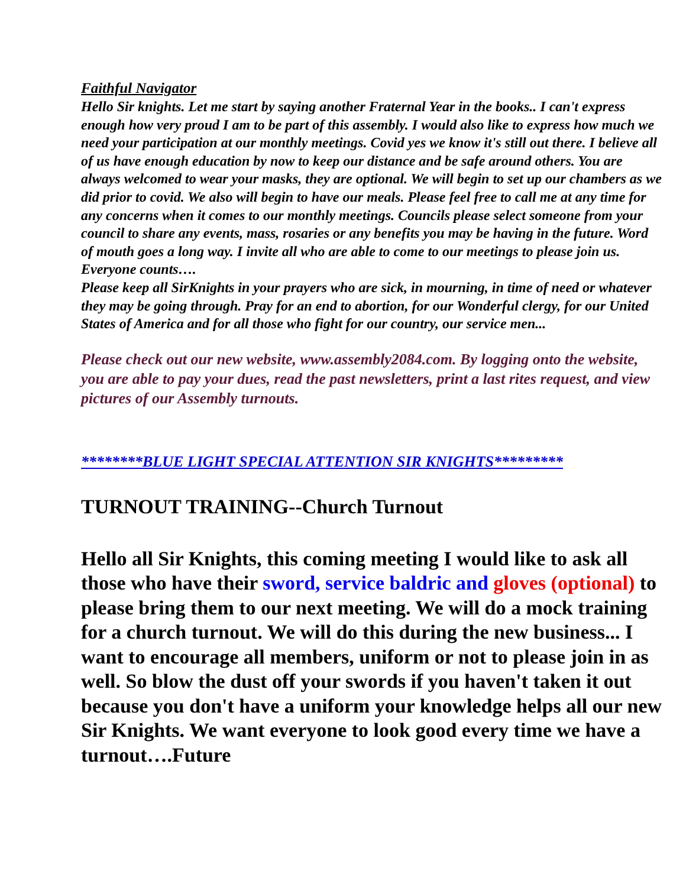Faithful Navigator
Hello Sir knights. Let me start by saying another Fraternal Year in the books.. I can't express enough how very proud I am to be part of this assembly. I would also like to express how much we need your participation at our monthly meetings. Covid yes we know it's still out there. I believe all of us have enough education by now to keep our distance and be safe around others. You are always welcomed to wear your masks, they are optional. We will begin to set up our chambers as we did prior to covid. We also will begin to have our meals. Please feel free to call me at any time for any concerns when it comes to our monthly meetings. Councils please select someone from your council to share any events, mass, rosaries or any benefits you may be having in the future. Word of mouth goes a long way. I invite all who are able to come to our meetings to please join us. Everyone counts….
Please keep all SirKnights in your prayers who are sick, in mourning, in time of need or whatever they may be going through. Pray for an end to abortion, for our Wonderful clergy, for our United States of America and for all those who fight for our country, our service men...
Please check out our new website, www.assembly2084.com. By logging onto the website, you are able to pay your dues, read the past newsletters, print a last rites request, and view pictures of our Assembly turnouts.
********BLUE LIGHT SPECIAL ATTENTION SIR KNIGHTS*********
TURNOUT TRAINING--Church Turnout
Hello all Sir Knights, this coming meeting I would like to ask all those who have their sword, service baldric and gloves (optional) to please bring them to our next meeting. We will do a mock training for a church turnout. We will do this during the new business... I want to encourage all members, uniform or not to please join in as well. So blow the dust off your swords if you haven't taken it out because you don't have a uniform your knowledge helps all our new Sir Knights. We want everyone to look good every time we have a turnout….Future